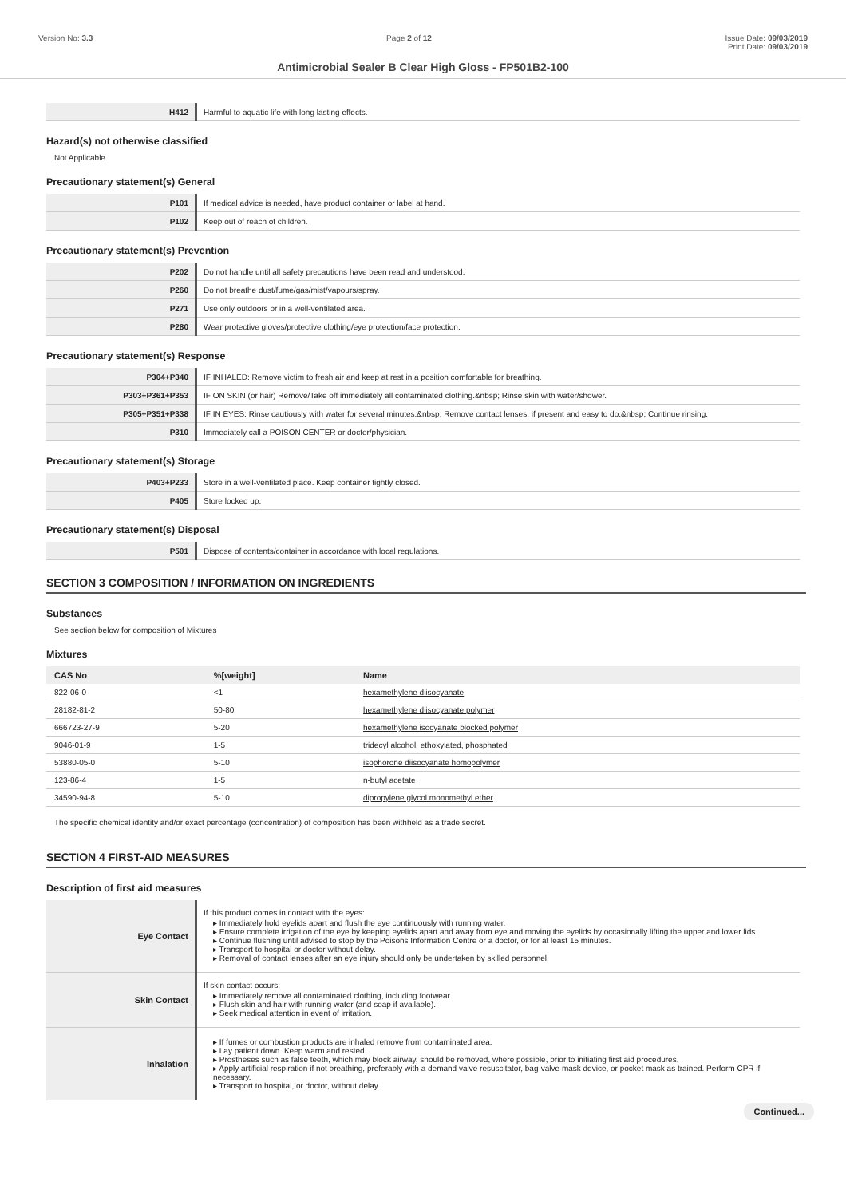Version No: 3.3 Page 2 of 12 Issue Date: 09/03/2019
Print Date: 09/03/2019
Antimicrobial Sealer B Clear High Gloss - FP501B2-100
| H412 | Harmful to aquatic life with long lasting effects. |
Hazard(s) not otherwise classified
Not Applicable
Precautionary statement(s) General
| P101 | If medical advice is needed, have product container or label at hand. |
| P102 | Keep out of reach of children. |
Precautionary statement(s) Prevention
| P202 | Do not handle until all safety precautions have been read and understood. |
| P260 | Do not breathe dust/fume/gas/mist/vapours/spray. |
| P271 | Use only outdoors or in a well-ventilated area. |
| P280 | Wear protective gloves/protective clothing/eye protection/face protection. |
Precautionary statement(s) Response
| P304+P340 | IF INHALED: Remove victim to fresh air and keep at rest in a position comfortable for breathing. |
| P303+P361+P353 | IF ON SKIN (or hair) Remove/Take off immediately all contaminated clothing.&nbsp; Rinse skin with water/shower. |
| P305+P351+P338 | IF IN EYES: Rinse cautiously with water for several minutes.&nbsp; Remove contact lenses, if present and easy to do.&nbsp; Continue rinsing. |
| P310 | Immediately call a POISON CENTER or doctor/physician. |
Precautionary statement(s) Storage
| P403+P233 | Store in a well-ventilated place. Keep container tightly closed. |
| P405 | Store locked up. |
Precautionary statement(s) Disposal
| P501 | Dispose of contents/container in accordance with local regulations. |
SECTION 3 COMPOSITION / INFORMATION ON INGREDIENTS
Substances
See section below for composition of Mixtures
Mixtures
| CAS No | %[weight] | Name |
| --- | --- | --- |
| 822-06-0 | <1 | hexamethylene diisocyanate |
| 28182-81-2 | 50-80 | hexamethylene diisocyanate polymer |
| 666723-27-9 | 5-20 | hexamethylene isocyanate blocked polymer |
| 9046-01-9 | 1-5 | tridecyl alcohol, ethoxylated, phosphated |
| 53880-05-0 | 5-10 | isophorone diisocyanate homopolymer |
| 123-86-4 | 1-5 | n-butyl acetate |
| 34590-94-8 | 5-10 | dipropylene glycol monomethyl ether |
The specific chemical identity and/or exact percentage (concentration) of composition has been withheld as a trade secret.
SECTION 4 FIRST-AID MEASURES
Description of first aid measures
| Eye Contact | If this product comes in contact with the eyes: ▸ Immediately hold eyelids apart and flush the eye continuously with running water. ▸ Ensure complete irrigation of the eye by keeping eyelids apart and away from eye and moving the eyelids by occasionally lifting the upper and lower lids. ▸ Continue flushing until advised to stop by the Poisons Information Centre or a doctor, or for at least 15 minutes. ▸ Transport to hospital or doctor without delay. ▸ Removal of contact lenses after an eye injury should only be undertaken by skilled personnel. |
| Skin Contact | If skin contact occurs: ▸ Immediately remove all contaminated clothing, including footwear. ▸ Flush skin and hair with running water (and soap if available). ▸ Seek medical attention in event of irritation. |
| Inhalation | ▸ If fumes or combustion products are inhaled remove from contaminated area. ▸ Lay patient down. Keep warm and rested. ▸ Prostheses such as false teeth, which may block airway, should be removed, where possible, prior to initiating first aid procedures. ▸ Apply artificial respiration if not breathing, preferably with a demand valve resuscitator, bag-valve mask device, or pocket mask as trained. Perform CPR if necessary. ▸ Transport to hospital, or doctor, without delay. |
Continued...